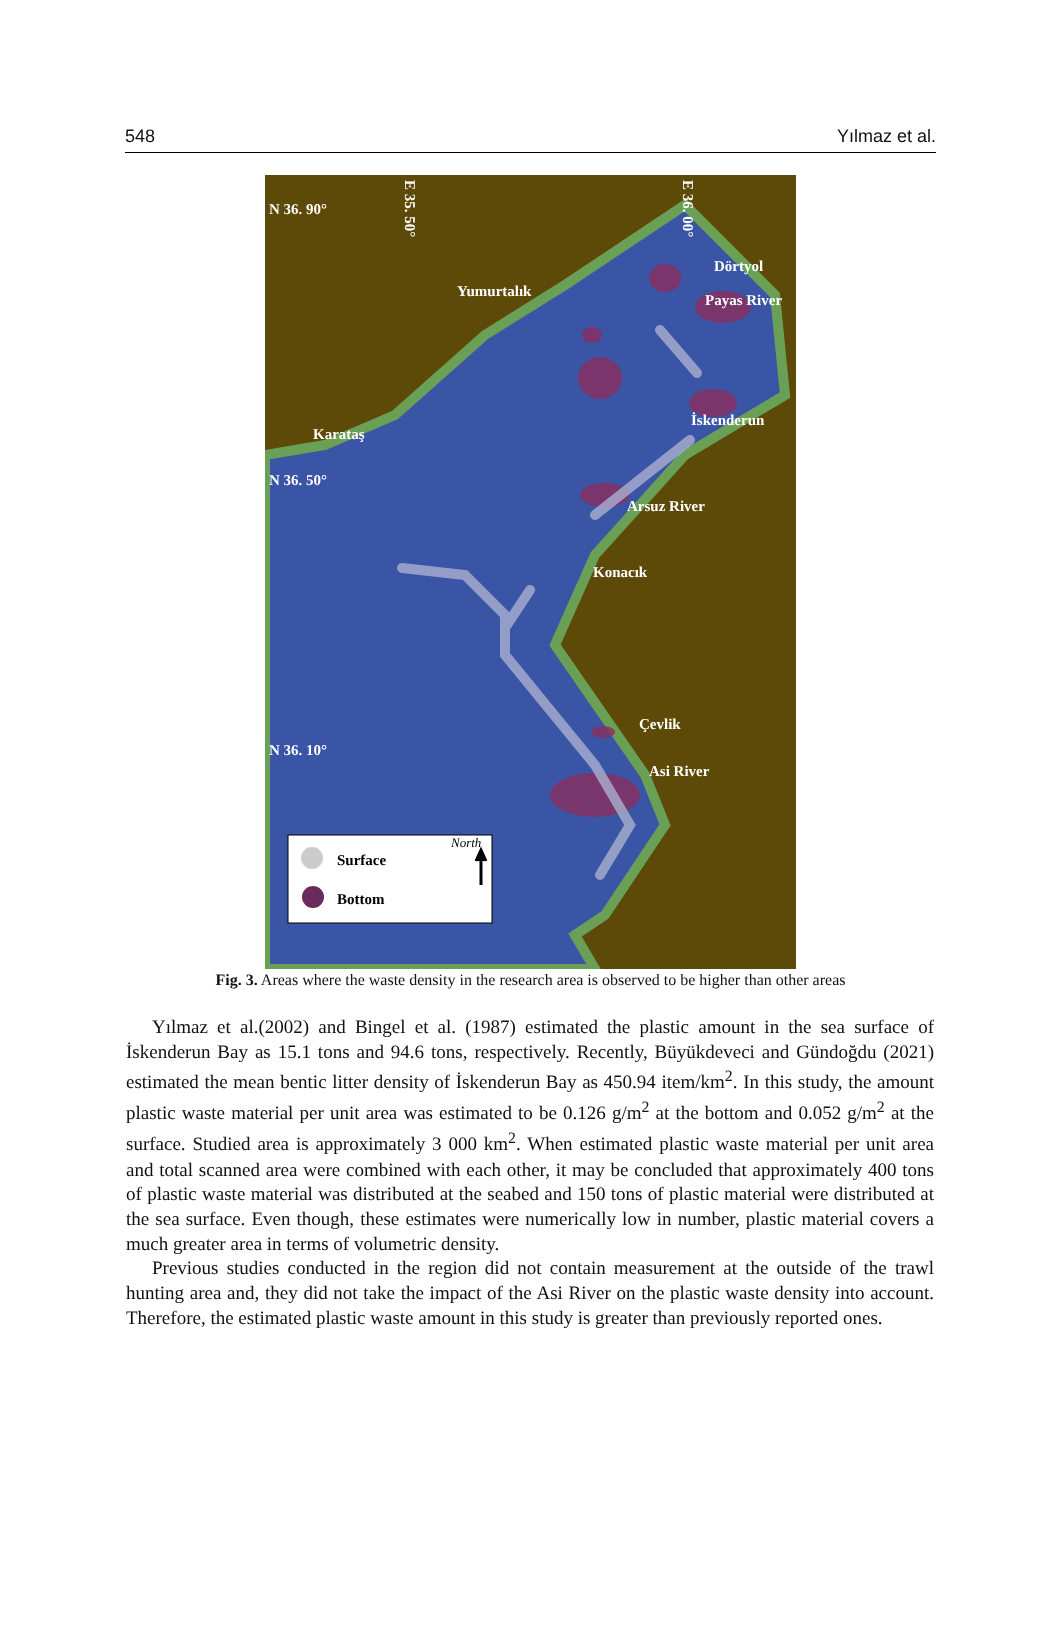548 Yılmaz et al.
N 36. 90°
N 36. 50°
N 36. 10°
Yumurtalık
Dörtyol
Payas River
Karataş
İskenderun
Arsuz River
Konacık
Çevlik
Asi River
E 35. 50°
E 36. 00°
Surface
Bottom
North
Fig. 3. Areas where the waste density in the research area is observed to be higher than other areas
Yılmaz et al.(2002) and Bingel et al. (1987) estimated the plastic amount in the sea surface of İskenderun Bay as 15.1 tons and 94.6 tons, respectively. Recently, Büyükdeveci and Gündoğdu (2021) estimated the mean bentic litter density of İskenderun Bay as 450.94 item/km<sup>2</sup>. In this study, the amount plastic waste material per unit area was estimated to be 0.126 g/m<sup>2</sup> at the bottom and 0.052 g/m<sup>2</sup> at the surface. Studied area is approximately 3 000 km<sup>2</sup>. When estimated plastic waste material per unit area and total scanned area were combined with each other, it may be concluded that approximately 400 tons of plastic waste material was distributed at the seabed and 150 tons of plastic material were distributed at the sea surface. Even though, these estimates were numerically low in number, plastic material covers a much greater area in terms of volumetric density.
Previous studies conducted in the region did not contain measurement at the outside of the trawl hunting area and, they did not take the impact of the Asi River on the plastic waste density into account. Therefore, the estimated plastic waste amount in this study is greater than previously reported ones.